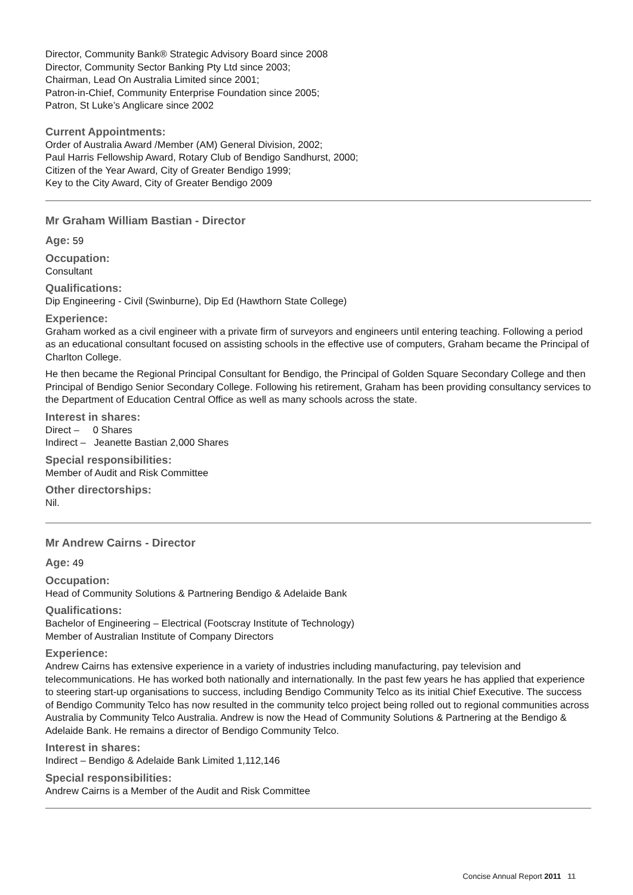Director, Community Bank® Strategic Advisory Board since 2008
Director, Community Sector Banking Pty Ltd since 2003;
Chairman, Lead On Australia Limited since 2001;
Patron-in-Chief, Community Enterprise Foundation since 2005;
Patron, St Luke’s Anglicare since 2002
Current Appointments:
Order of Australia Award /Member (AM) General Division, 2002;
Paul Harris Fellowship Award, Rotary Club of Bendigo Sandhurst, 2000;
Citizen of the Year Award, City of Greater Bendigo 1999;
Key to the City Award, City of Greater Bendigo 2009
Mr Graham William Bastian - Director
Age: 59
Occupation:
Consultant
Qualifications:
Dip Engineering - Civil (Swinburne), Dip Ed (Hawthorn State College)
Experience:
Graham worked as a civil engineer with a private firm of surveyors and engineers until entering teaching. Following a period as an educational consultant focused on assisting schools in the effective use of computers, Graham became the Principal of Charlton College.
He then became the Regional Principal Consultant for Bendigo, the Principal of Golden Square Secondary College and then Principal of Bendigo Senior Secondary College. Following his retirement, Graham has been providing consultancy services to the Department of Education Central Office as well as many schools across the state.
Interest in shares:
Direct – 0 Shares
Indirect – Jeanette Bastian 2,000 Shares
Special responsibilities:
Member of Audit and Risk Committee
Other directorships:
Nil.
Mr Andrew Cairns - Director
Age: 49
Occupation:
Head of Community Solutions & Partnering Bendigo & Adelaide Bank
Qualifications:
Bachelor of Engineering – Electrical (Footscray Institute of Technology)
Member of Australian Institute of Company Directors
Experience:
Andrew Cairns has extensive experience in a variety of industries including manufacturing, pay television and telecommunications. He has worked both nationally and internationally. In the past few years he has applied that experience to steering start-up organisations to success, including Bendigo Community Telco as its initial Chief Executive. The success of Bendigo Community Telco has now resulted in the community telco project being rolled out to regional communities across Australia by Community Telco Australia. Andrew is now the Head of Community Solutions & Partnering at the Bendigo & Adelaide Bank. He remains a director of Bendigo Community Telco.
Interest in shares:
Indirect – Bendigo & Adelaide Bank Limited 1,112,146
Special responsibilities:
Andrew Cairns is a Member of the Audit and Risk Committee
Concise Annual Report 2011 11